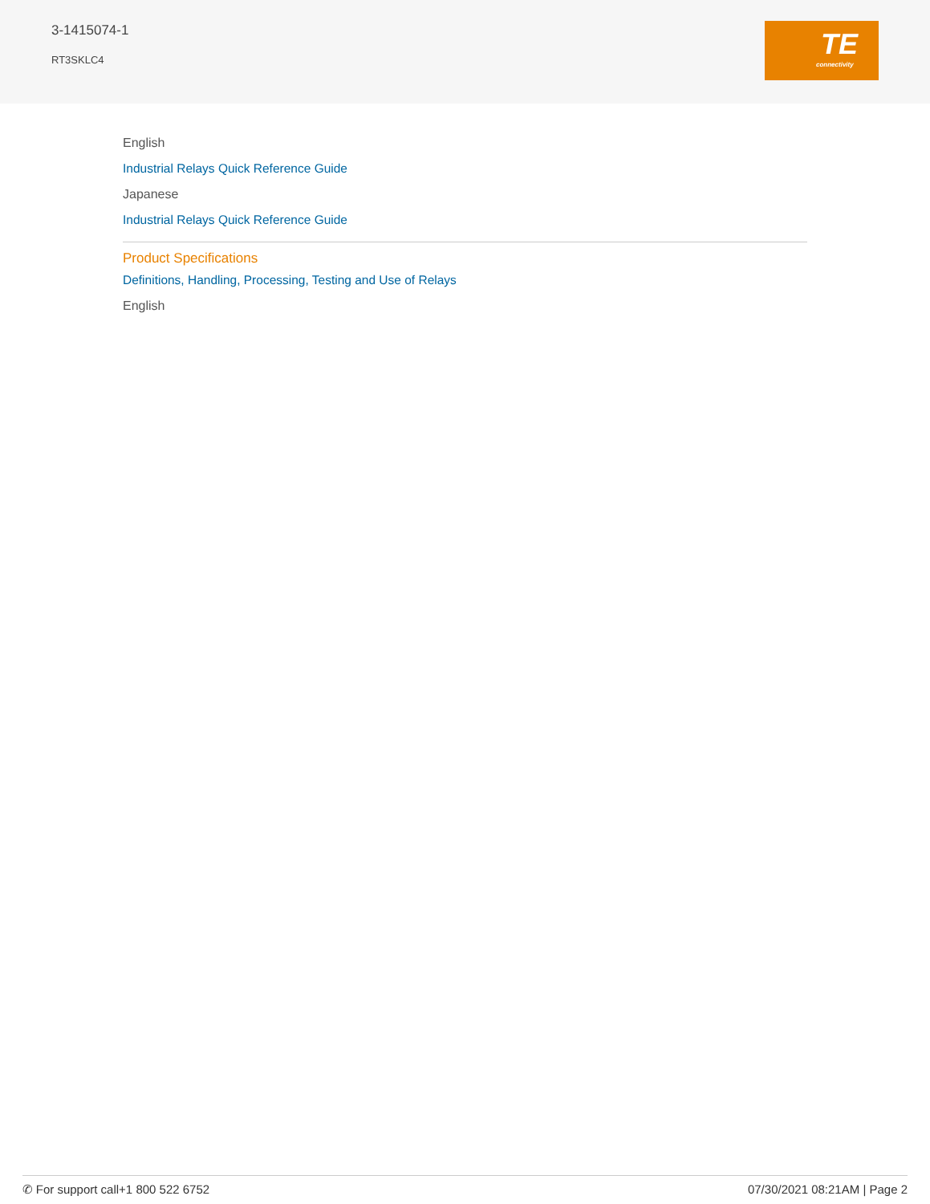3-1415074-1
RT3SKLC4
TE
connectivity
English
Industrial Relays Quick Reference Guide
Japanese
Industrial Relays Quick Reference Guide
Product Specifications
Definitions, Handling, Processing, Testing and Use of Relays
English
✆ For support call+1 800 522 6752 07/30/2021 08:21AM | Page 2